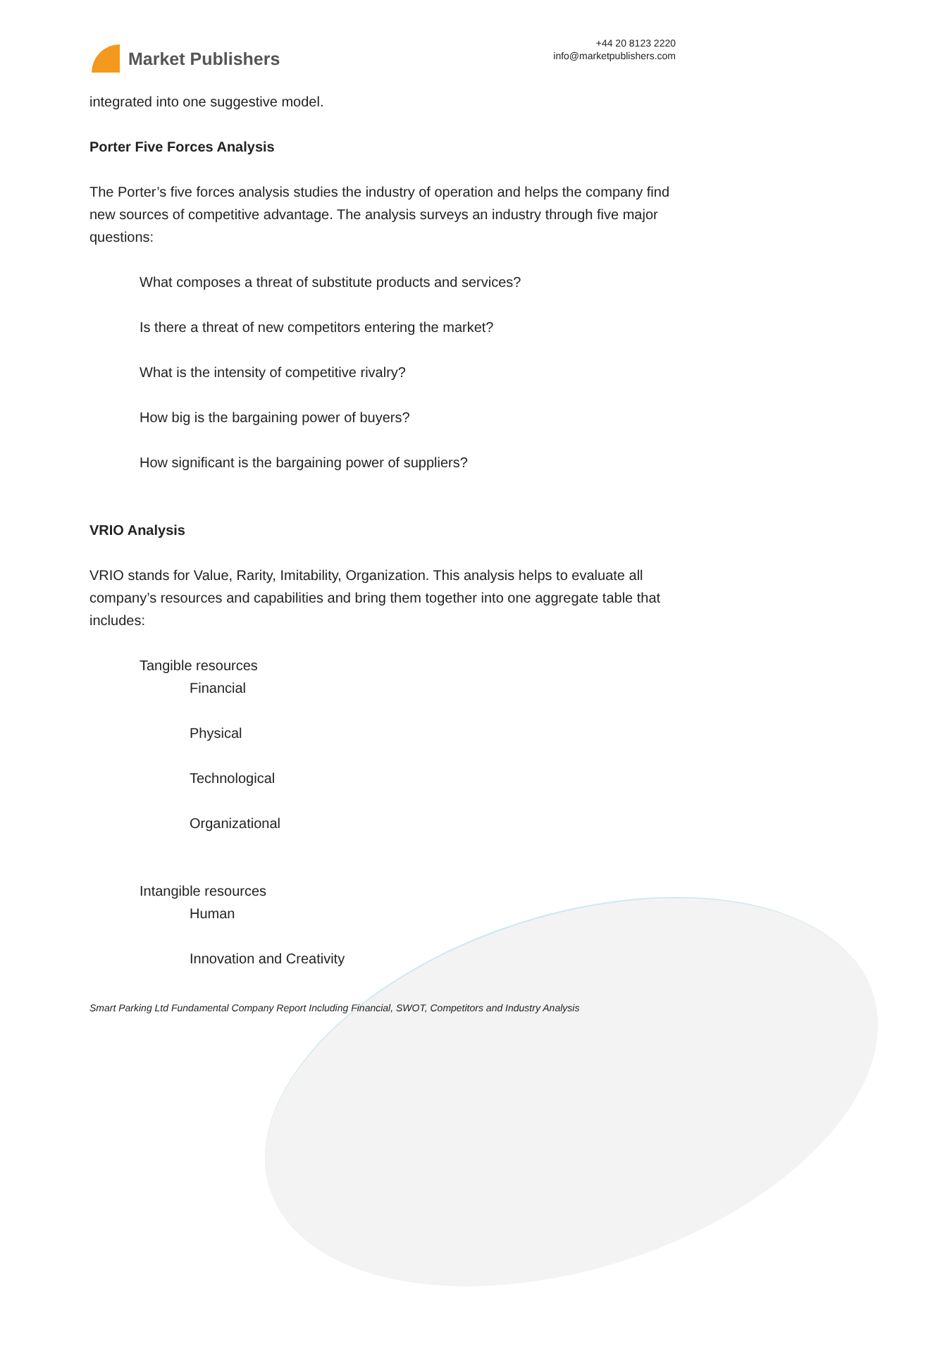Market Publishers
+44 20 8123 2220
info@marketpublishers.com
integrated into one suggestive model.
Porter Five Forces Analysis
The Porter’s five forces analysis studies the industry of operation and helps the company find new sources of competitive advantage. The analysis surveys an industry through five major questions:
What composes a threat of substitute products and services?
Is there a threat of new competitors entering the market?
What is the intensity of competitive rivalry?
How big is the bargaining power of buyers?
How significant is the bargaining power of suppliers?
VRIO Analysis
VRIO stands for Value, Rarity, Imitability, Organization. This analysis helps to evaluate all company’s resources and capabilities and bring them together into one aggregate table that includes:
Tangible resources
Financial
Physical
Technological
Organizational
Intangible resources
Human
Innovation and Creativity
Smart Parking Ltd Fundamental Company Report Including Financial, SWOT, Competitors and Industry Analysis